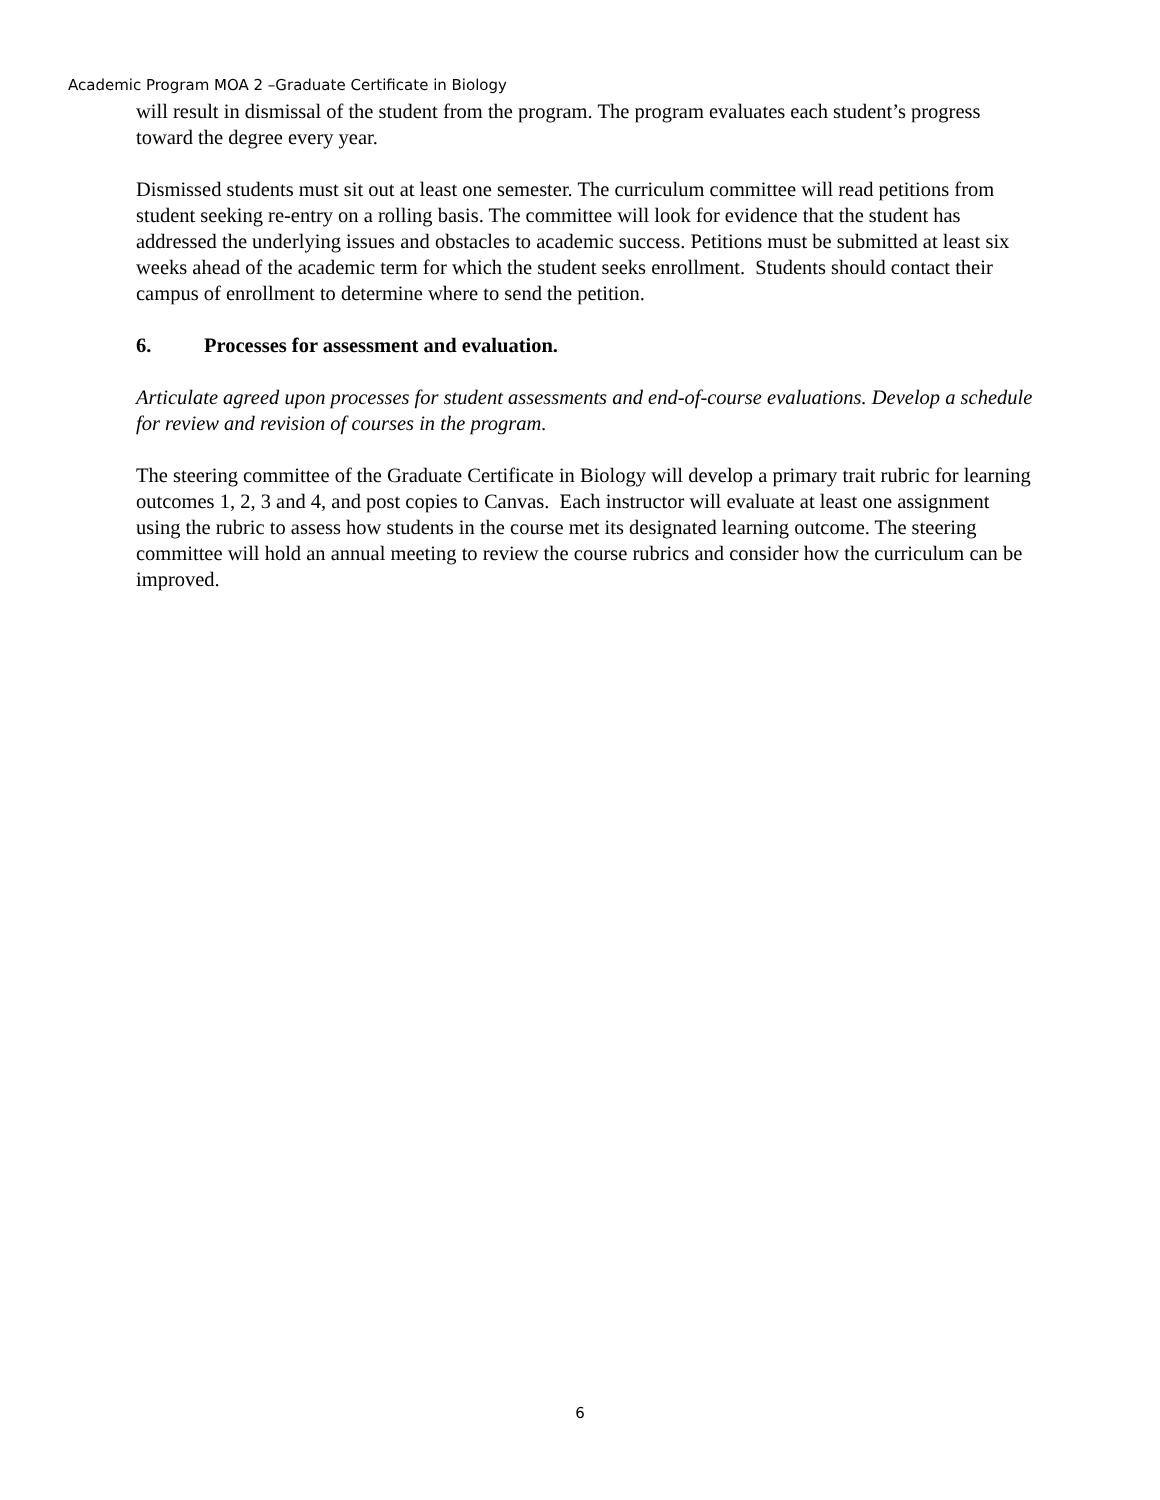Academic Program MOA 2 –Graduate Certificate in Biology
will result in dismissal of the student from the program. The program evaluates each student’s progress toward the degree every year.
Dismissed students must sit out at least one semester. The curriculum committee will read petitions from student seeking re-entry on a rolling basis. The committee will look for evidence that the student has addressed the underlying issues and obstacles to academic success. Petitions must be submitted at least six weeks ahead of the academic term for which the student seeks enrollment. Students should contact their campus of enrollment to determine where to send the petition.
6. Processes for assessment and evaluation.
Articulate agreed upon processes for student assessments and end-of-course evaluations. Develop a schedule for review and revision of courses in the program.
The steering committee of the Graduate Certificate in Biology will develop a primary trait rubric for learning outcomes 1, 2, 3 and 4, and post copies to Canvas. Each instructor will evaluate at least one assignment using the rubric to assess how students in the course met its designated learning outcome. The steering committee will hold an annual meeting to review the course rubrics and consider how the curriculum can be improved.
6